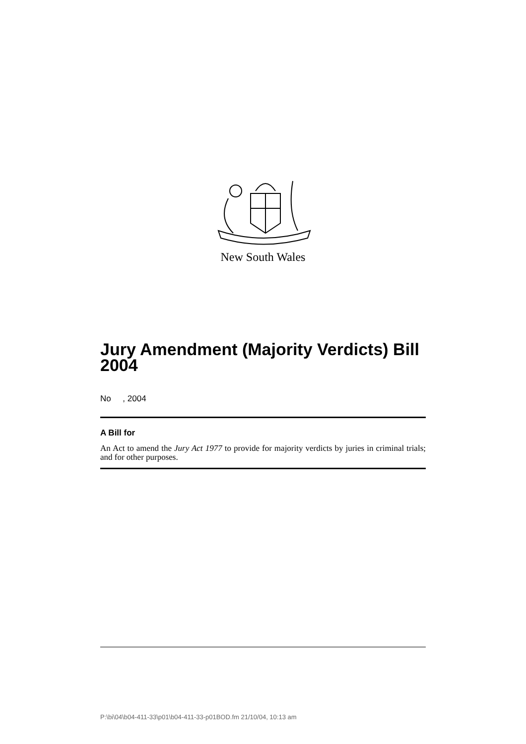New South Wales
Jury Amendment (Majority Verdicts) Bill 2004
No , 2004
A Bill for
An Act to amend the Jury Act 1977 to provide for majority verdicts by juries in criminal trials; and for other purposes.
P:\bi\04\b04-411-33\p01\b04-411-33-p01BOD.fm 21/10/04, 10:13 am